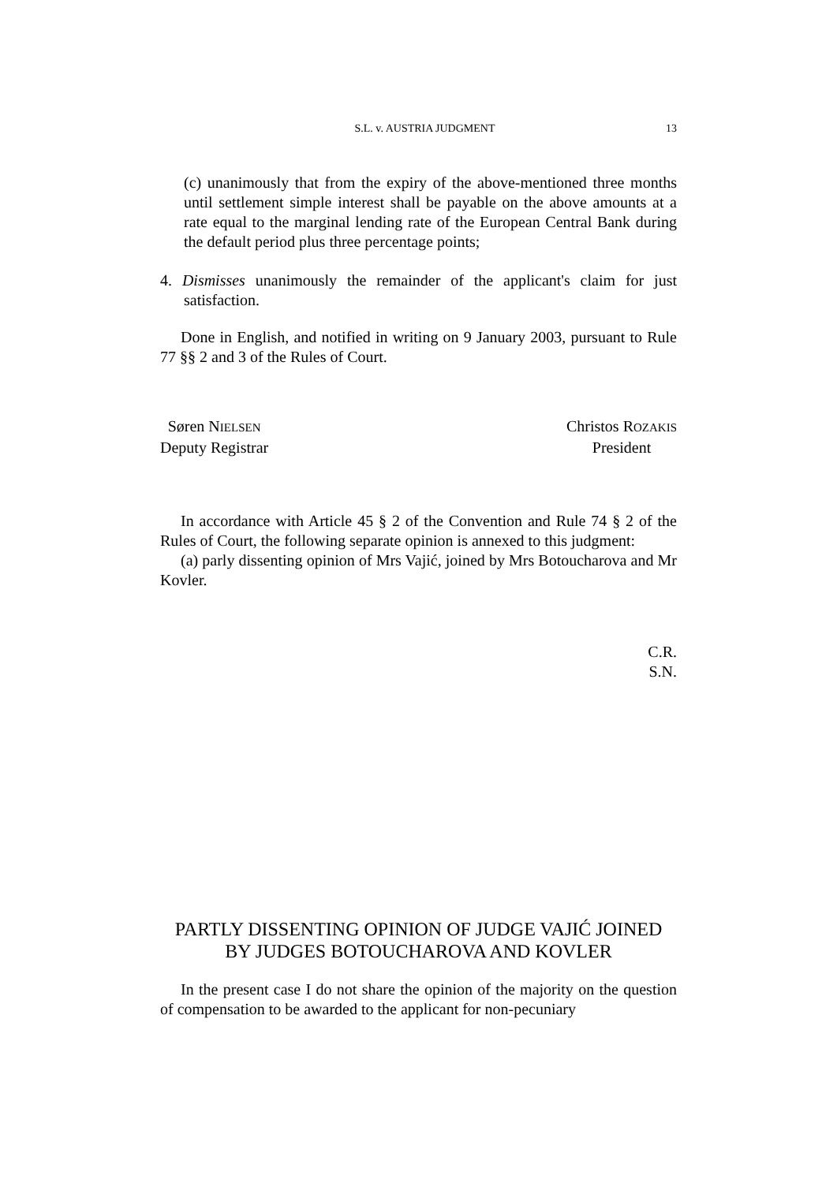S.L. v. AUSTRIA JUDGMENT 13
(c) unanimously that from the expiry of the above-mentioned three months until settlement simple interest shall be payable on the above amounts at a rate equal to the marginal lending rate of the European Central Bank during the default period plus three percentage points;
4. Dismisses unanimously the remainder of the applicant's claim for just satisfaction.
Done in English, and notified in writing on 9 January 2003, pursuant to Rule 77 §§ 2 and 3 of the Rules of Court.
Søren NIELSEN
Deputy Registrar
Christos ROZAKIS
President
In accordance with Article 45 § 2 of the Convention and Rule 74 § 2 of the Rules of Court, the following separate opinion is annexed to this judgment:
(a) parly dissenting opinion of Mrs Vajić, joined by Mrs Botoucharova and Mr Kovler.
C.R.
S.N.
PARTLY DISSENTING OPINION OF JUDGE VAJIĆ JOINED BY JUDGES BOTOUCHAROVA AND KOVLER
In the present case I do not share the opinion of the majority on the question of compensation to be awarded to the applicant for non-pecuniary